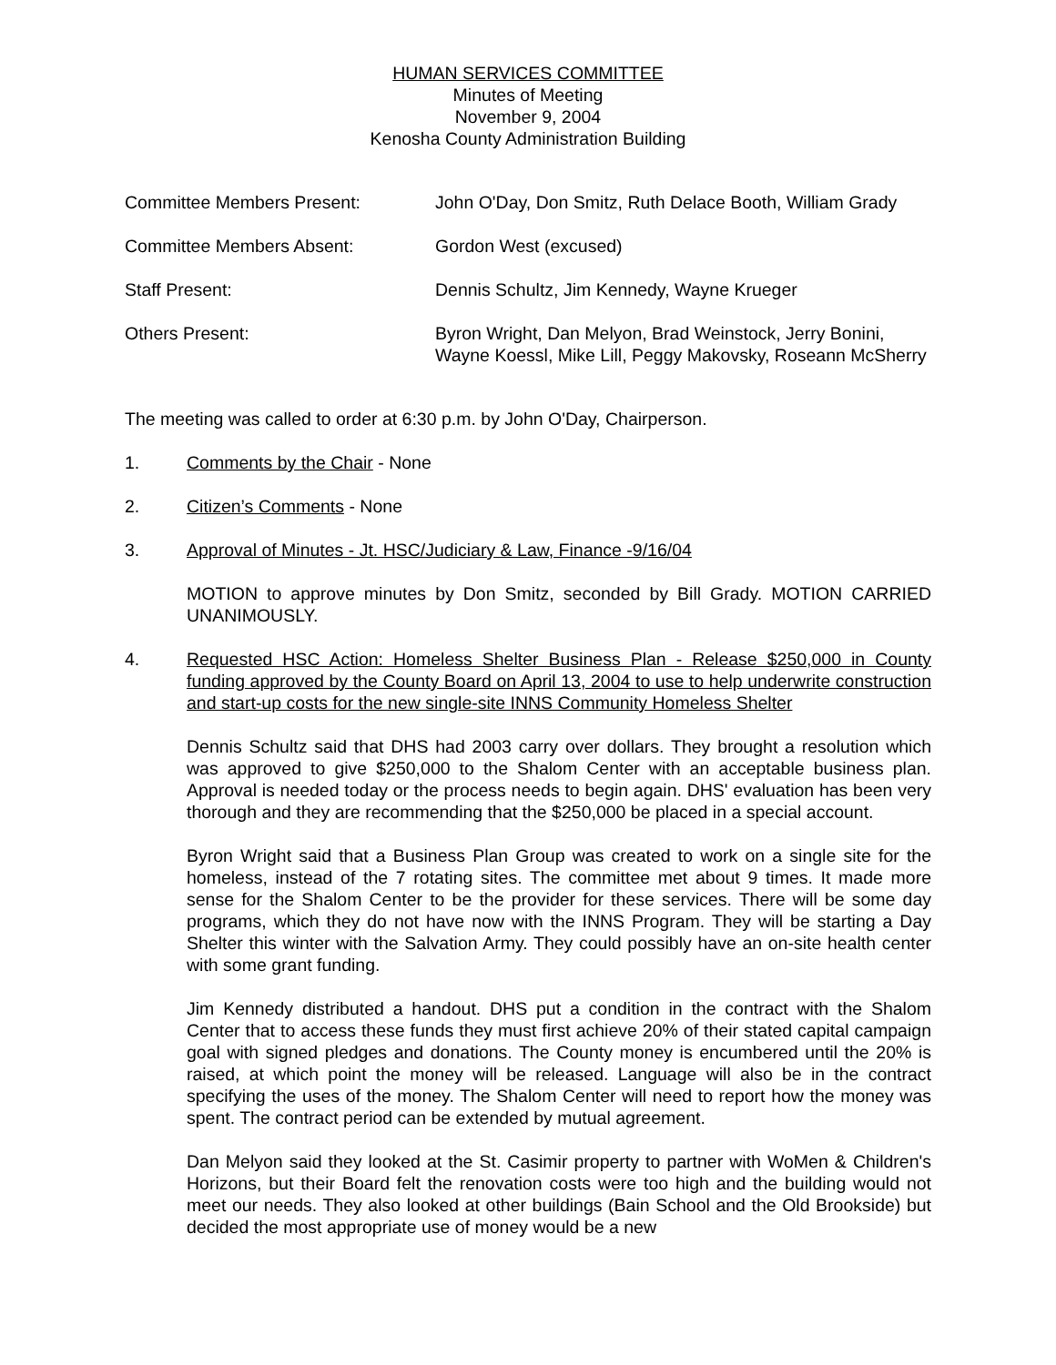HUMAN SERVICES COMMITTEE
Minutes of Meeting
November 9, 2004
Kenosha County Administration Building
Committee Members Present: John O'Day, Don Smitz, Ruth Delace Booth, William Grady
Committee Members Absent: Gordon West (excused)
Staff Present: Dennis Schultz, Jim Kennedy, Wayne Krueger
Others Present: Byron Wright, Dan Melyon, Brad Weinstock, Jerry Bonini, Wayne Koessl, Mike Lill, Peggy Makovsky, Roseann McSherry
The meeting was called to order at 6:30 p.m. by John O'Day, Chairperson.
1. Comments by the Chair - None
2. Citizen’s Comments - None
3. Approval of Minutes - Jt. HSC/Judiciary & Law, Finance -9/16/04
MOTION to approve minutes by Don Smitz, seconded by Bill Grady. MOTION CARRIED UNANIMOUSLY.
4. Requested HSC Action: Homeless Shelter Business Plan - Release $250,000 in County funding approved by the County Board on April 13, 2004 to use to help underwrite construction and start-up costs for the new single-site INNS Community Homeless Shelter
Dennis Schultz said that DHS had 2003 carry over dollars. They brought a resolution which was approved to give $250,000 to the Shalom Center with an acceptable business plan. Approval is needed today or the process needs to begin again. DHS' evaluation has been very thorough and they are recommending that the $250,000 be placed in a special account.
Byron Wright said that a Business Plan Group was created to work on a single site for the homeless, instead of the 7 rotating sites. The committee met about 9 times. It made more sense for the Shalom Center to be the provider for these services. There will be some day programs, which they do not have now with the INNS Program. They will be starting a Day Shelter this winter with the Salvation Army. They could possibly have an on-site health center with some grant funding.
Jim Kennedy distributed a handout. DHS put a condition in the contract with the Shalom Center that to access these funds they must first achieve 20% of their stated capital campaign goal with signed pledges and donations. The County money is encumbered until the 20% is raised, at which point the money will be released. Language will also be in the contract specifying the uses of the money. The Shalom Center will need to report how the money was spent. The contract period can be extended by mutual agreement.
Dan Melyon said they looked at the St. Casimir property to partner with WoMen & Children's Horizons, but their Board felt the renovation costs were too high and the building would not meet our needs. They also looked at other buildings (Bain School and the Old Brookside) but decided the most appropriate use of money would be a new